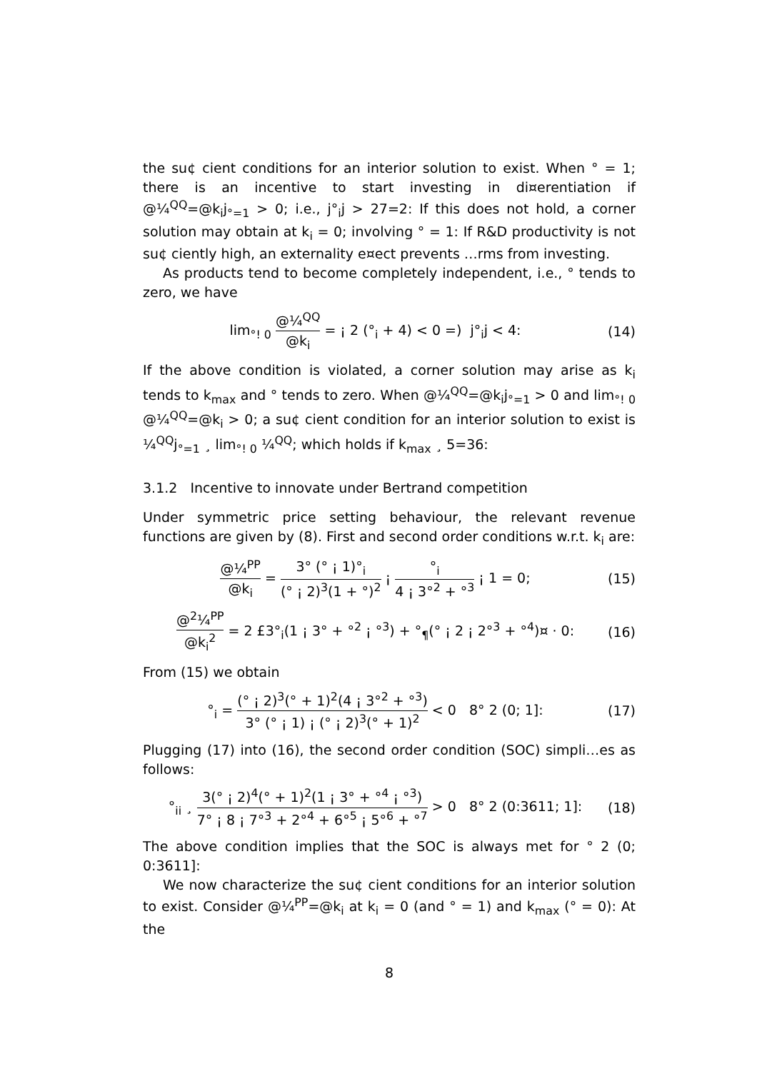the su¢ cient conditions for an interior solution to exist. When ° = 1; there is an incentive to start investing in di¤erentiation if @¼<sup>QQ</sup>=@k<sub>i</sub>j<sub>°=1</sub> > 0; i.e., j°<sub>i</sub>j > 27=2: If this does not hold, a corner solution may obtain at k<sub>i</sub> = 0; involving ° = 1: If R&D productivity is not su¢ ciently high, an externality e¤ect prevents …rms from investing.
As products tend to become completely independent, i.e., ° tends to zero, we have
lim<sub>°! 0</sub> @¼<sup>QQ</sup> @k<sub>i</sub> = ¡ 2 (°<sub>i</sub> + 4) < 0 =) j°<sub>i</sub>j < 4: (14)
If the above condition is violated, a corner solution may arise as k<sub>i</sub> tends to k<sub>max</sub> and ° tends to zero. When @¼<sup>QQ</sup>=@k<sub>i</sub>j<sub>°=1</sub> > 0 and lim<sub>°! 0</sub> @¼<sup>QQ</sup>=@k<sub>i</sub> > 0; a su¢ cient condition for an interior solution to exist is ¼<sup>QQ</sup>j<sub>°=1</sub> ¸ lim<sub>°! 0</sub> ¼<sup>QQ</sup>; which holds if k<sub>max</sub> ¸ 5=36:
3.1.2 Incentive to innovate under Bertrand competition
Under symmetric price setting behaviour, the relevant revenue functions are given by (8). First and second order conditions w.r.t. k<sub>i</sub> are:
@¼<sup>PP</sup> @k<sub>i</sub> = 3° (° ¡ 1)°<sub>i</sub> (° ¡ 2)<sup>3</sup>(1 + °)<sup>2</sup> ¡ °<sub>i</sub> 4 ¡ 3°<sup>2</sup> + °<sup>3</sup> ¡ 1 = 0; (15)
@<sup>2</sup>¼<sup>PP</sup> @k<sub>i</sub><sup>2</sup> = 2 £3°<sub>i</sub>(1 ¡ 3° + °<sup>2</sup> ¡ °<sup>3</sup>) + °<sub>¶</sub>(° ¡ 2 ¡ 2°<sup>3</sup> + °<sup>4</sup>)¤ · 0: (16)
From (15) we obtain
°<sub>i</sub> = (° ¡ 2)<sup>3</sup>(° + 1)<sup>2</sup>(4 ¡ 3°<sup>2</sup> + °<sup>3</sup>) 3° (° ¡ 1) ¡ (° ¡ 2)<sup>3</sup>(° + 1)<sup>2</sup> < 0 8° 2 (0; 1]: (17)
Plugging (17) into (16), the second order condition (SOC) simpli…es as follows:
°<sub>ii</sub> ¸ 3(° ¡ 2)<sup>4</sup>(° + 1)<sup>2</sup>(1 ¡ 3° + °<sup>4</sup> ¡ °<sup>3</sup>) 7° ¡ 8 ¡ 7°<sup>3</sup> + 2°<sup>4</sup> + 6°<sup>5</sup> ¡ 5°<sup>6</sup> + °<sup>7</sup> > 0 8° 2 (0:3611; 1]: (18)
The above condition implies that the SOC is always met for ° 2 (0; 0:3611]:
We now characterize the su¢ cient conditions for an interior solution to exist. Consider @¼<sup>PP</sup>=@k<sub>i</sub> at k<sub>i</sub> = 0 (and ° = 1) and k<sub>max</sub> (° = 0): At the
8